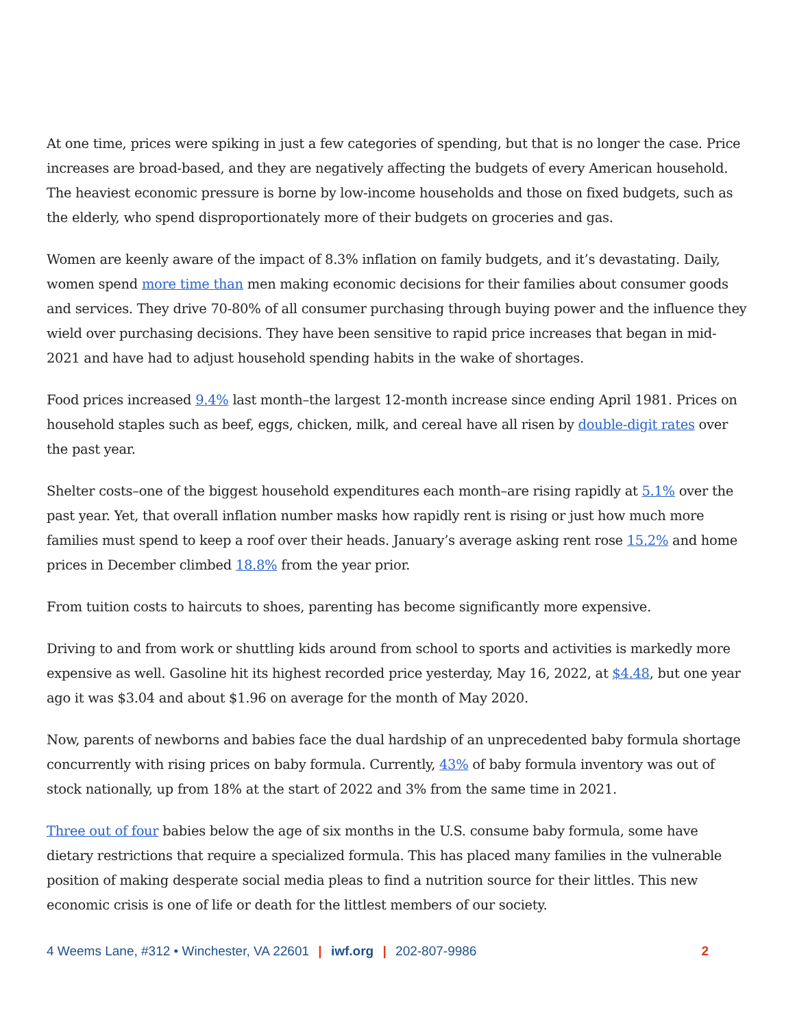At one time, prices were spiking in just a few categories of spending, but that is no longer the case. Price increases are broad-based, and they are negatively affecting the budgets of every American household. The heaviest economic pressure is borne by low-income households and those on fixed budgets, such as the elderly, who spend disproportionately more of their budgets on groceries and gas.
Women are keenly aware of the impact of 8.3% inflation on family budgets, and it’s devastating. Daily, women spend more time than men making economic decisions for their families about consumer goods and services. They drive 70-80% of all consumer purchasing through buying power and the influence they wield over purchasing decisions. They have been sensitive to rapid price increases that began in mid-2021 and have had to adjust household spending habits in the wake of shortages.
Food prices increased 9.4% last month–the largest 12-month increase since ending April 1981. Prices on household staples such as beef, eggs, chicken, milk, and cereal have all risen by double-digit rates over the past year.
Shelter costs–one of the biggest household expenditures each month–are rising rapidly at 5.1% over the past year. Yet, that overall inflation number masks how rapidly rent is rising or just how much more families must spend to keep a roof over their heads. January’s average asking rent rose 15.2% and home prices in December climbed 18.8% from the year prior.
From tuition costs to haircuts to shoes, parenting has become significantly more expensive.
Driving to and from work or shuttling kids around from school to sports and activities is markedly more expensive as well. Gasoline hit its highest recorded price yesterday, May 16, 2022, at $4.48, but one year ago it was $3.04 and about $1.96 on average for the month of May 2020.
Now, parents of newborns and babies face the dual hardship of an unprecedented baby formula shortage concurrently with rising prices on baby formula. Currently, 43% of baby formula inventory was out of stock nationally, up from 18% at the start of 2022 and 3% from the same time in 2021.
Three out of four babies below the age of six months in the U.S. consume baby formula, some have dietary restrictions that require a specialized formula. This has placed many families in the vulnerable position of making desperate social media pleas to find a nutrition source for their littles. This new economic crisis is one of life or death for the littlest members of our society.
4 Weems Lane, #312 • Winchester, VA 22601 | iwf.org | 202-807-9986 2